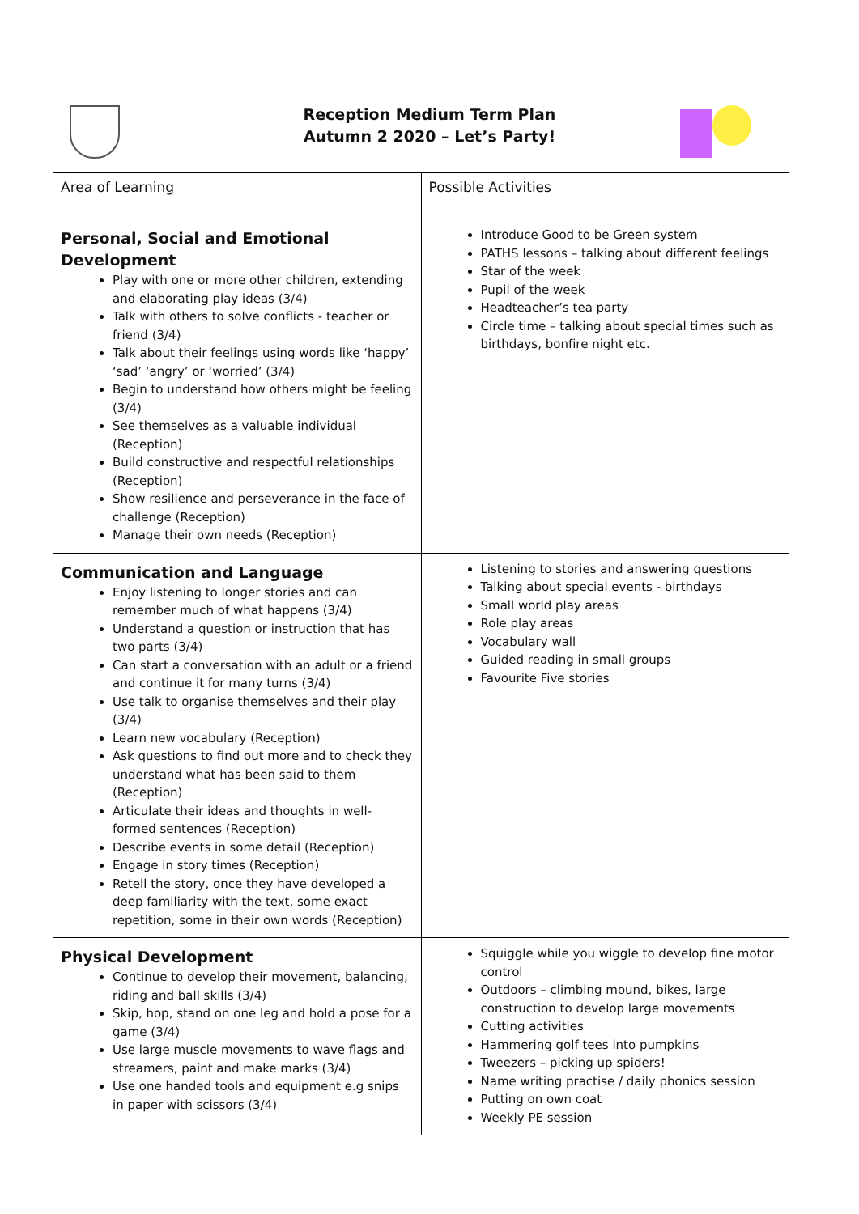Reception Medium Term Plan
Autumn 2 2020 – Let’s Party!
| Area of Learning | Possible Activities |
| Personal, Social and Emotional Development Play with one or more other children, extending and elaborating play ideas (3/4) Talk with others to solve conflicts - teacher or friend (3/4) Talk about their feelings using words like ‘happy’ ‘sad’ ‘angry’ or ‘worried’ (3/4) Begin to understand how others might be feeling (3/4) See themselves as a valuable individual (Reception) Build constructive and respectful relationships (Reception) Show resilience and perseverance in the face of challenge (Reception) Manage their own needs (Reception) | Introduce Good to be Green system PATHS lessons – talking about different feelings Star of the week Pupil of the week Headteacher’s tea party Circle time – talking about special times such as birthdays, bonfire night etc. |
| Communication and Language Enjoy listening to longer stories and can remember much of what happens (3/4) Understand a question or instruction that has two parts (3/4) Can start a conversation with an adult or a friend and continue it for many turns (3/4) Use talk to organise themselves and their play (3/4) Learn new vocabulary (Reception) Ask questions to find out more and to check they understand what has been said to them (Reception) Articulate their ideas and thoughts in well-formed sentences (Reception) Describe events in some detail (Reception) Engage in story times (Reception) Retell the story, once they have developed a deep familiarity with the text, some exact repetition, some in their own words (Reception) | Listening to stories and answering questions Talking about special events - birthdays Small world play areas Role play areas Vocabulary wall Guided reading in small groups Favourite Five stories |
| Physical Development Continue to develop their movement, balancing, riding and ball skills (3/4) Skip, hop, stand on one leg and hold a pose for a game (3/4) Use large muscle movements to wave flags and streamers, paint and make marks (3/4) Use one handed tools and equipment e.g snips in paper with scissors (3/4) | Squiggle while you wiggle to develop fine motor control Outdoors – climbing mound, bikes, large construction to develop large movements Cutting activities Hammering golf tees into pumpkins Tweezers – picking up spiders! Name writing practise / daily phonics session Putting on own coat Weekly PE session |